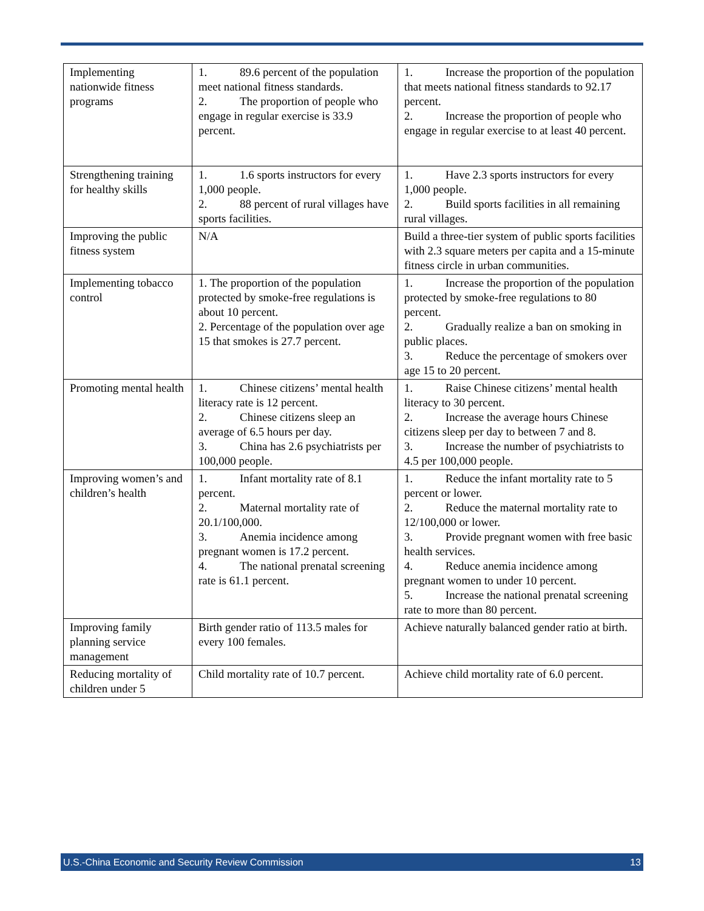| Implementing nationwide fitness programs | 1. 89.6 percent of the population meet national fitness standards. 2. The proportion of people who engage in regular exercise is 33.9 percent. | 1. Increase the proportion of the population that meets national fitness standards to 92.17 percent. 2. Increase the proportion of people who engage in regular exercise to at least 40 percent. |
| Strengthening training for healthy skills | 1. 1.6 sports instructors for every 1,000 people. 2. 88 percent of rural villages have sports facilities. | 1. Have 2.3 sports instructors for every 1,000 people. 2. Build sports facilities in all remaining rural villages. |
| Improving the public fitness system | N/A | Build a three-tier system of public sports facilities with 2.3 square meters per capita and a 15-minute fitness circle in urban communities. |
| Implementing tobacco control | 1. The proportion of the population protected by smoke-free regulations is about 10 percent. 2. Percentage of the population over age 15 that smokes is 27.7 percent. | 1. Increase the proportion of the population protected by smoke-free regulations to 80 percent. 2. Gradually realize a ban on smoking in public places. 3. Reduce the percentage of smokers over age 15 to 20 percent. |
| Promoting mental health | 1. Chinese citizens’ mental health literacy rate is 12 percent. 2. Chinese citizens sleep an average of 6.5 hours per day. 3. China has 2.6 psychiatrists per 100,000 people. | 1. Raise Chinese citizens’ mental health literacy to 30 percent. 2. Increase the average hours Chinese citizens sleep per day to between 7 and 8. 3. Increase the number of psychiatrists to 4.5 per 100,000 people. |
| Improving women’s and children’s health | 1. Infant mortality rate of 8.1 percent. 2. Maternal mortality rate of 20.1/100,000. 3. Anemia incidence among pregnant women is 17.2 percent. 4. The national prenatal screening rate is 61.1 percent. | 1. Reduce the infant mortality rate to 5 percent or lower. 2. Reduce the maternal mortality rate to 12/100,000 or lower. 3. Provide pregnant women with free basic health services. 4. Reduce anemia incidence among pregnant women to under 10 percent. 5. Increase the national prenatal screening rate to more than 80 percent. |
| Improving family planning service management | Birth gender ratio of 113.5 males for every 100 females. | Achieve naturally balanced gender ratio at birth. |
| Reducing mortality of children under 5 | Child mortality rate of 10.7 percent. | Achieve child mortality rate of 6.0 percent. |
U.S.-China Economic and Security Review Commission 13